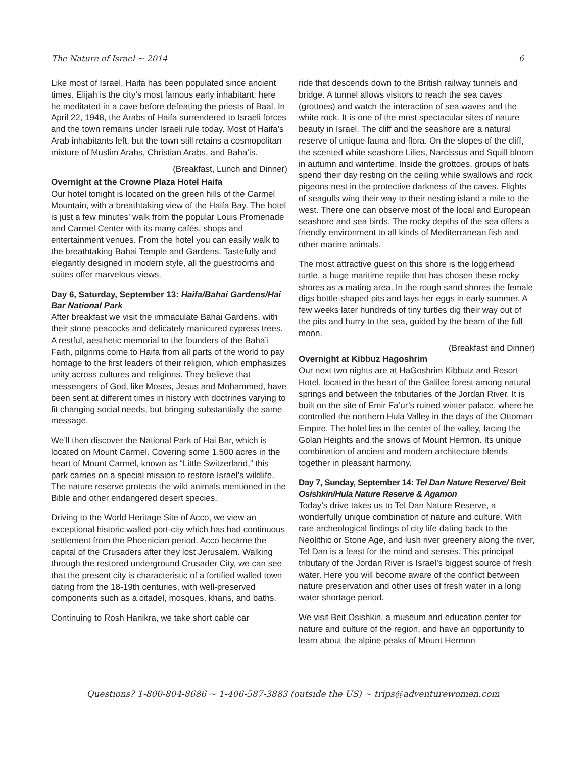The Nature of Israel ~ 2014 6
Like most of Israel, Haifa has been populated since ancient times. Elijah is the city’s most famous early inhabitant: here he meditated in a cave before defeating the priests of Baal. In April 22, 1948, the Arabs of Haifa surrendered to Israeli forces and the town remains under Israeli rule today. Most of Haifa’s Arab inhabitants left, but the town still retains a cosmopolitan mixture of Muslim Arabs, Christian Arabs, and Baha’is.
(Breakfast, Lunch and Dinner)
Overnight at the Crowne Plaza Hotel Haifa
Our hotel tonight is located on the green hills of the Carmel Mountain, with a breathtaking view of the Haifa Bay. The hotel is just a few minutes’ walk from the popular Louis Promenade and Carmel Center with its many cafés, shops and entertainment venues. From the hotel you can easily walk to the breathtaking Bahai Temple and Gardens. Tastefully and elegantly designed in modern style, all the guestrooms and suites offer marvelous views.
Day 6, Saturday, September 13: Haifa/Bahai Gardens/Hai Bar National Park
After breakfast we visit the immaculate Bahai Gardens, with their stone peacocks and delicately manicured cypress trees. A restful, aesthetic memorial to the founders of the Baha’i Faith, pilgrims come to Haifa from all parts of the world to pay homage to the first leaders of their religion, which emphasizes unity across cultures and religions. They believe that messengers of God, like Moses, Jesus and Mohammed, have been sent at different times in history with doctrines varying to fit changing social needs, but bringing substantially the same message.
We’ll then discover the National Park of Hai Bar, which is located on Mount Carmel. Covering some 1,500 acres in the heart of Mount Carmel, known as “Little Switzerland,” this park carries on a special mission to restore Israel’s wildlife. The nature reserve protects the wild animals mentioned in the Bible and other endangered desert species.
Driving to the World Heritage Site of Acco, we view an exceptional historic walled port-city which has had continuous settlement from the Phoenician period. Acco became the capital of the Crusaders after they lost Jerusalem. Walking through the restored underground Crusader City, we can see that the present city is characteristic of a fortified walled town dating from the 18-19th centuries, with well-preserved components such as a citadel, mosques, khans, and baths.
Continuing to Rosh Hanikra, we take short cable car
ride that descends down to the British railway tunnels and bridge. A tunnel allows visitors to reach the sea caves (grottoes) and watch the interaction of sea waves and the white rock. It is one of the most spectacular sites of nature beauty in Israel. The cliff and the seashore are a natural reserve of unique fauna and flora. On the slopes of the cliff, the scented white seashore Lilies, Narcissus and Squill bloom in autumn and wintertime. Inside the grottoes, groups of bats spend their day resting on the ceiling while swallows and rock pigeons nest in the protective darkness of the caves. Flights of seagulls wing their way to their nesting island a mile to the west. There one can observe most of the local and European seashore and sea birds. The rocky depths of the sea offers a friendly environment to all kinds of Mediterranean fish and other marine animals.
The most attractive guest on this shore is the loggerhead turtle, a huge maritime reptile that has chosen these rocky shores as a mating area. In the rough sand shores the female digs bottle-shaped pits and lays her eggs in early summer. A few weeks later hundreds of tiny turtles dig their way out of the pits and hurry to the sea, guided by the beam of the full moon.
(Breakfast and Dinner)
Overnight at Kibbuz Hagoshrim
Our next two nights are at HaGoshrim Kibbutz and Resort Hotel, located in the heart of the Galilee forest among natural springs and between the tributaries of the Jordan River. It is built on the site of Emir Fa’ur’s ruined winter palace, where he controlled the northern Hula Valley in the days of the Ottoman Empire. The hotel lies in the center of the valley, facing the Golan Heights and the snows of Mount Hermon. Its unique combination of ancient and modern architecture blends together in pleasant harmony.
Day 7, Sunday, September 14: Tel Dan Nature Reserve/ Beit Osishkin/Hula Nature Reserve & Agamon
Today’s drive takes us to Tel Dan Nature Reserve, a wonderfully unique combination of nature and culture. With rare archeological findings of city life dating back to the Neolithic or Stone Age, and lush river greenery along the river, Tel Dan is a feast for the mind and senses. This principal tributary of the Jordan River is Israel’s biggest source of fresh water. Here you will become aware of the conflict between nature preservation and other uses of fresh water in a long water shortage period.
We visit Beit Osishkin, a museum and education center for nature and culture of the region, and have an opportunity to learn about the alpine peaks of Mount Hermon
Questions? 1-800-804-8686 ~ 1-406-587-3883 (outside the US) ~ trips@adventurewomen.com